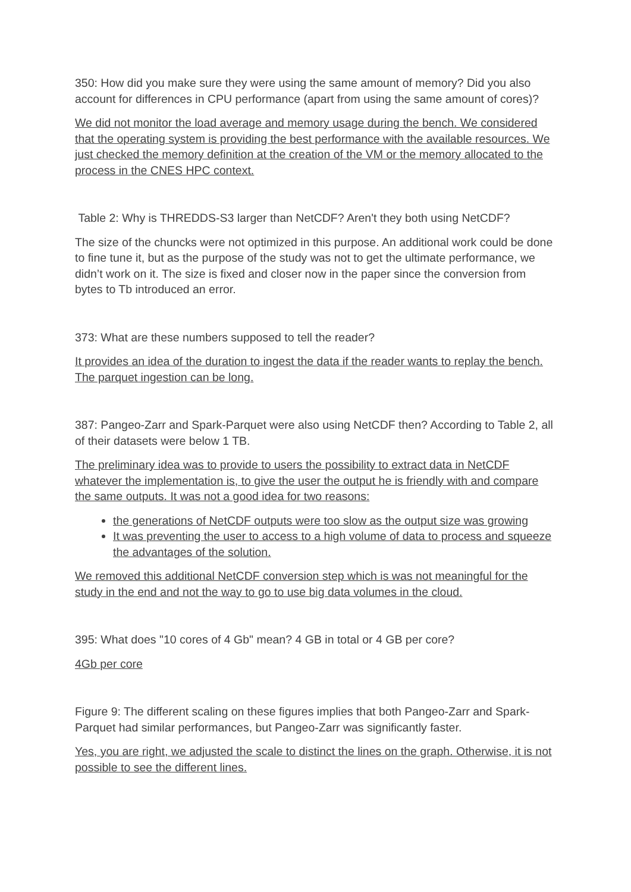350: How did you make sure they were using the same amount of memory? Did you also account for differences in CPU performance (apart from using the same amount of cores)?
We did not monitor the load average and memory usage during the bench. We considered that the operating system is providing the best performance with the available resources. We just checked the memory definition at the creation of the VM or the memory allocated to the process in the CNES HPC context.
Table 2: Why is THREDDS-S3 larger than NetCDF? Aren't they both using NetCDF?
The size of the chuncks were not optimized in this purpose. An additional work could be done to fine tune it, but as the purpose of the study was not to get the ultimate performance, we didn’t work on it. The size is fixed and closer now in the paper since the conversion from bytes to Tb introduced an error.
373: What are these numbers supposed to tell the reader?
It provides an idea of the duration to ingest the data if the reader wants to replay the bench. The parquet ingestion can be long.
387: Pangeo-Zarr and Spark-Parquet were also using NetCDF then? According to Table 2, all of their datasets were below 1 TB.
The preliminary idea was to provide to users the possibility to extract data in NetCDF whatever the implementation is, to give the user the output he is friendly with and compare the same outputs. It was not a good idea for two reasons:
the generations of NetCDF outputs were too slow as the output size was growing
It was preventing the user to access to a high volume of data to process and squeeze the advantages of the solution.
We removed this additional NetCDF conversion step which is was not meaningful for the study in the end and not the way to go to use big data volumes in the cloud.
395: What does "10 cores of 4 Gb" mean? 4 GB in total or 4 GB per core?
4Gb per core
Figure 9: The different scaling on these figures implies that both Pangeo-Zarr and Spark-Parquet had similar performances, but Pangeo-Zarr was significantly faster.
Yes, you are right, we adjusted the scale to distinct the lines on the graph. Otherwise, it is not possible to see the different lines.